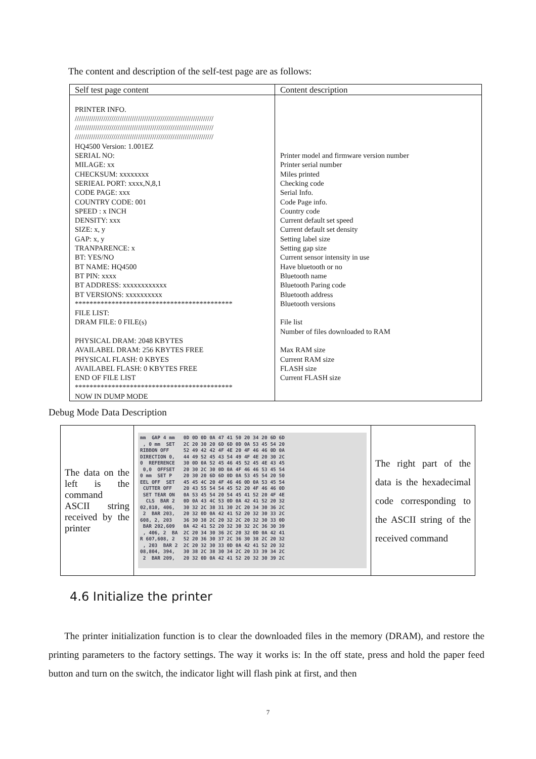The content and description of the self-test page are as follows:
| Self test page content | Content description |
| --- | --- |
| PRINTER INFO. //////////////////////////////////////////////////////////////////// //////////////////////////////////////////////////////////////////// //////////////////////////////////////////////////////////////////// HQ4500 Version: 1.001EZ SERIAL NO: MILAGE: xx CHECKSUM: xxxxxxxx SERIEAL PORT: xxxx,N,8,1 CODE PAGE: xxx COUNTRY CODE: 001 SPEED : x INCH DENSITY: xxx SIZE: x, y GAP: x, y TRANPARENCE: x BT: YES/NO BT NAME: HQ4500 BT PIN: xxxx BT ADDRESS: xxxxxxxxxxxx BT VERSIONS: xxxxxxxxxx ******************************************* FILE LIST: DRAM FILE: 0 FILE(s) PHYSICAL DRAM: 2048 KBYTES AVAILABEL DRAM: 256 KBYTES FREE PHYSICAL FLASH: 0 KBYES AVAILABEL FLASH: 0 KBYTES FREE END OF FILE LIST ******************************************* NOW IN DUMP MODE | Printer model and firmware version number Printer serial number Miles printed Checking code Serial Info. Code Page info. Country code Current default set speed Current default set density Setting label size Setting gap size Current sensor intensity in use Have bluetooth or no Bluetooth name Bluetooth Paring code Bluetooth address Bluetooth versions File list Number of files downloaded to RAM Max RAM size Current RAM size FLASH size Current FLASH size |
Debug Mode Data Description
| The data on the left is the command ASCII string received by the printer | mm GAP 4 mm 0D 0D 0D 0A 47 41 50 20 34 20 6D 6D , 0 mm SET 2C 20 30 20 6D 6D 0D 0A 53 45 54 20 RIBBON OFF 52 49 42 42 4F 4E 20 4F 46 46 0D 0A DIRECTION 0, 44 49 52 45 43 54 49 4F 4E 20 30 2C 0 REFERENCE 30 0D 0A 52 45 46 45 52 45 4E 43 45 0,0 OFFSET 20 30 2C 30 0D 0A 4F 46 46 53 45 54 0 mm SET P 20 30 20 6D 6D 0D 0A 53 45 54 20 50 EEL OFF SET 45 45 4C 20 4F 46 46 0D 0A 53 45 54 CUTTER OFF 20 43 55 54 54 45 52 20 4F 46 46 0D SET TEAR ON 0A 53 45 54 20 54 45 41 52 20 4F 4E CLS BAR 2 0D 0A 43 4C 53 0D 0A 42 41 52 20 32 02,810, 406, 30 32 2C 38 31 30 2C 20 34 30 36 2C 2 BAR 203, 20 32 0D 0A 42 41 52 20 32 30 33 2C 608, 2, 203 36 30 38 2C 20 32 2C 20 32 30 33 0D BAR 202,609 0A 42 41 52 20 32 30 32 2C 36 30 39 , 406, 2 BA 2C 20 34 30 36 2C 20 32 0D 0A 42 41 R 607,608, 2 52 20 36 30 37 2C 36 30 38 2C 20 32 , 203 BAR 2 2C 20 32 30 33 0D 0A 42 41 52 20 32 08,804, 394, 30 38 2C 38 30 34 2C 20 33 39 34 2C 2 BAR 209, 20 32 0D 0A 42 41 52 20 32 30 39 2C | The right part of the data is the hexadecimal code corresponding to the ASCII string of the received command |
4.6 Initialize the printer
The printer initialization function is to clear the downloaded files in the memory (DRAM), and restore the printing parameters to the factory settings. The way it works is: In the off state, press and hold the paper feed button and turn on the switch, the indicator light will flash pink at first, and then
7